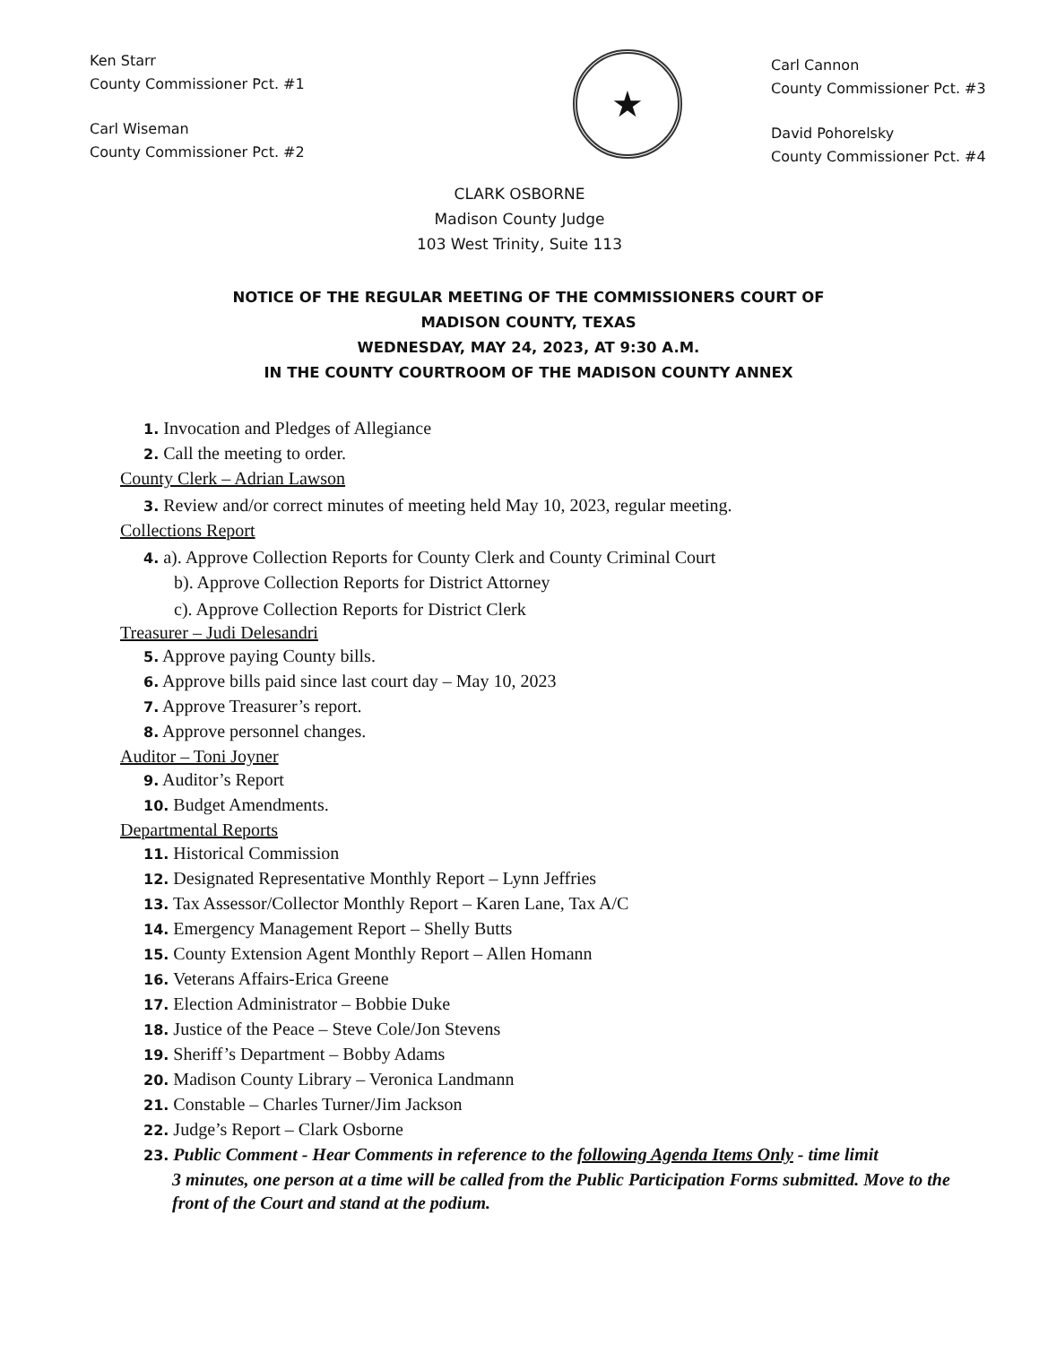Ken Starr
County Commissioner Pct. #1
Carl Wiseman
County Commissioner Pct. #2
★
Carl Cannon
County Commissioner Pct. #3
David Pohorelsky
County Commissioner Pct. #4
CLARK OSBORNE
Madison County Judge
103 West Trinity, Suite 113
NOTICE OF THE REGULAR MEETING OF THE COMMISSIONERS COURT OF
MADISON COUNTY, TEXAS
WEDNESDAY, MAY 24, 2023, AT 9:30 A.M.
IN THE COUNTY COURTROOM OF THE MADISON COUNTY ANNEX
1. Invocation and Pledges of Allegiance
2. Call the meeting to order.
County Clerk – Adrian Lawson
3. Review and/or correct minutes of meeting held May 10, 2023, regular meeting.
Collections Report
4. a). Approve Collection Reports for County Clerk and County Criminal Court
b). Approve Collection Reports for District Attorney
c). Approve Collection Reports for District Clerk
Treasurer – Judi Delesandri
5. Approve paying County bills.
6. Approve bills paid since last court day – May 10, 2023
7. Approve Treasurer’s report.
8. Approve personnel changes.
Auditor – Toni Joyner
9. Auditor’s Report
10. Budget Amendments.
Departmental Reports
11. Historical Commission
12. Designated Representative Monthly Report – Lynn Jeffries
13. Tax Assessor/Collector Monthly Report – Karen Lane, Tax A/C
14. Emergency Management Report – Shelly Butts
15. County Extension Agent Monthly Report – Allen Homann
16. Veterans Affairs-Erica Greene
17. Election Administrator – Bobbie Duke
18. Justice of the Peace – Steve Cole/Jon Stevens
19. Sheriff’s Department – Bobby Adams
20. Madison County Library – Veronica Landmann
21. Constable – Charles Turner/Jim Jackson
22. Judge’s Report – Clark Osborne
23. Public Comment - Hear Comments in reference to the following Agenda Items Only - time limit
3 minutes, one person at a time will be called from the Public Participation Forms submitted. Move to the front of the Court and stand at the podium.